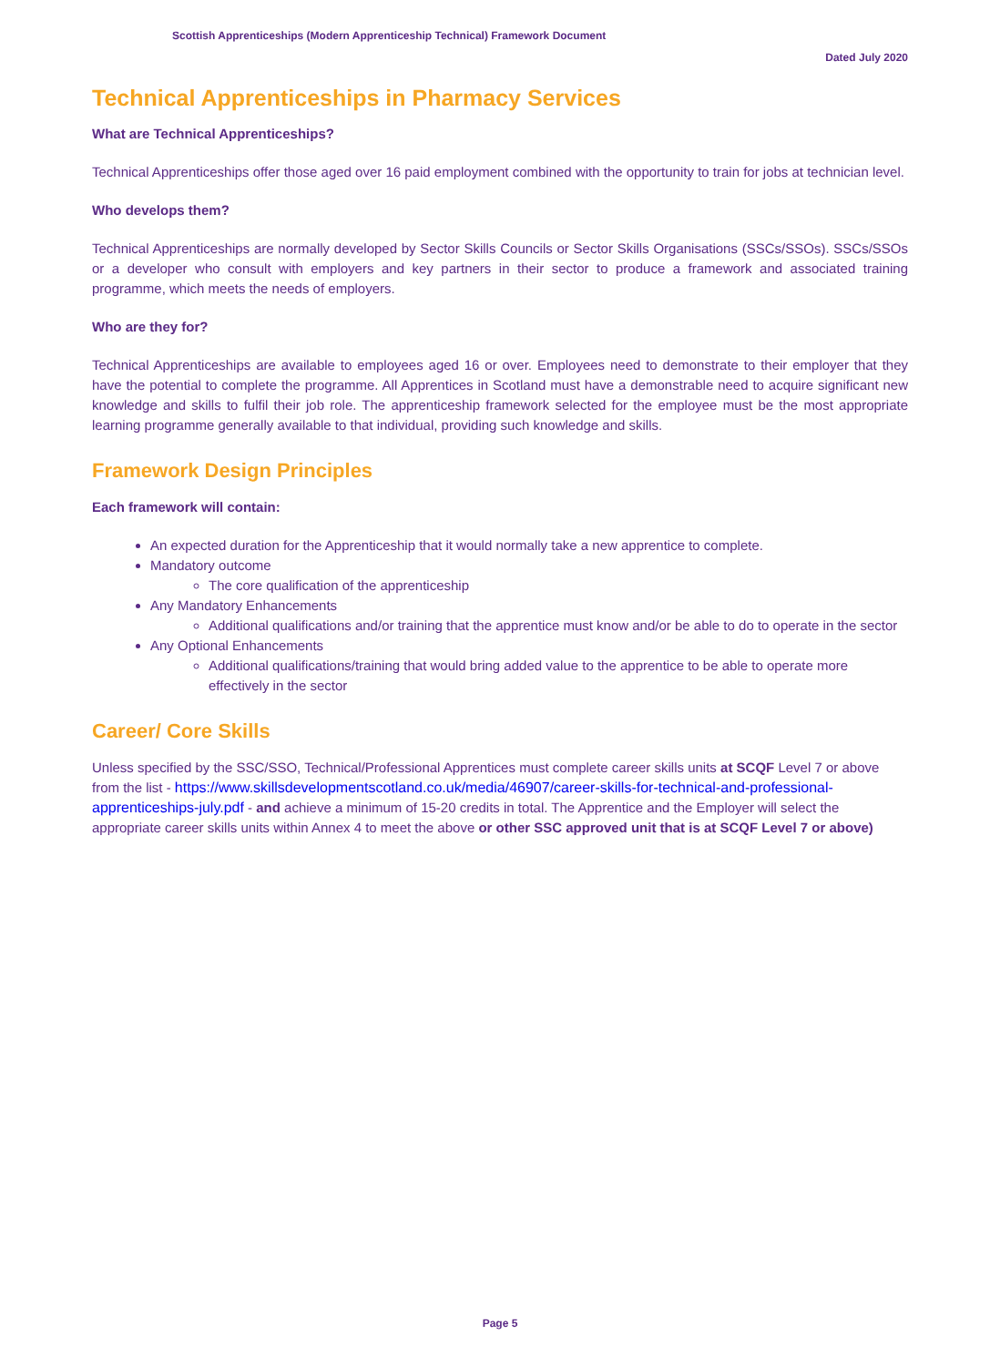Scottish Apprenticeships (Modern Apprenticeship Technical) Framework Document
Dated July 2020
Technical Apprenticeships in Pharmacy Services
What are Technical Apprenticeships?
Technical Apprenticeships offer those aged over 16 paid employment combined with the opportunity to train for jobs at technician level.
Who develops them?
Technical Apprenticeships are normally developed by Sector Skills Councils or Sector Skills Organisations (SSCs/SSOs). SSCs/SSOs or a developer who consult with employers and key partners in their sector to produce a framework and associated training programme, which meets the needs of employers.
Who are they for?
Technical Apprenticeships are available to employees aged 16 or over. Employees need to demonstrate to their employer that they have the potential to complete the programme. All Apprentices in Scotland must have a demonstrable need to acquire significant new knowledge and skills to fulfil their job role. The apprenticeship framework selected for the employee must be the most appropriate learning programme generally available to that individual, providing such knowledge and skills.
Framework Design Principles
Each framework will contain:
An expected duration for the Apprenticeship that it would normally take a new apprentice to complete.
Mandatory outcome
The core qualification of the apprenticeship
Any Mandatory Enhancements
Additional qualifications and/or training that the apprentice must know and/or be able to do to operate in the sector
Any Optional Enhancements
Additional qualifications/training that would bring added value to the apprentice to be able to operate more effectively in the sector
Career/ Core Skills
Unless specified by the SSC/SSO, Technical/Professional Apprentices must complete career skills units at SCQF Level 7 or above from the list - https://www.skillsdevelopmentscotland.co.uk/media/46907/career-skills-for-technical-and-professional-apprenticeships-july.pdf - and achieve a minimum of 15-20 credits in total. The Apprentice and the Employer will select the appropriate career skills units within Annex 4 to meet the above or other SSC approved unit that is at SCQF Level 7 or above)
Page 5